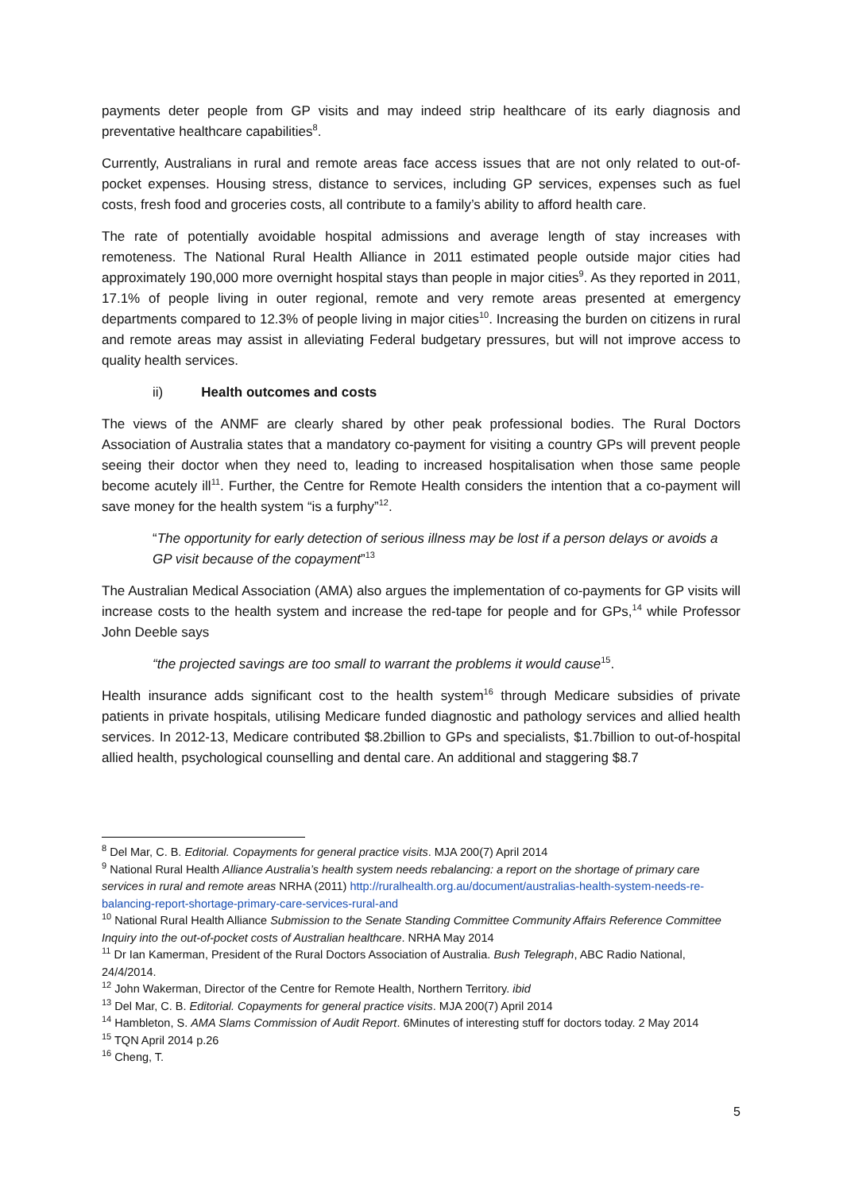payments deter people from GP visits and may indeed strip healthcare of its early diagnosis and preventative healthcare capabilities<sup>8</sup>.
Currently, Australians in rural and remote areas face access issues that are not only related to out-of-pocket expenses. Housing stress, distance to services, including GP services, expenses such as fuel costs, fresh food and groceries costs, all contribute to a family’s ability to afford health care.
The rate of potentially avoidable hospital admissions and average length of stay increases with remoteness. The National Rural Health Alliance in 2011 estimated people outside major cities had approximately 190,000 more overnight hospital stays than people in major cities<sup>9</sup>. As they reported in 2011, 17.1% of people living in outer regional, remote and very remote areas presented at emergency departments compared to 12.3% of people living in major cities<sup>10</sup>. Increasing the burden on citizens in rural and remote areas may assist in alleviating Federal budgetary pressures, but will not improve access to quality health services.
ii) Health outcomes and costs
The views of the ANMF are clearly shared by other peak professional bodies. The Rural Doctors Association of Australia states that a mandatory co-payment for visiting a country GPs will prevent people seeing their doctor when they need to, leading to increased hospitalisation when those same people become acutely ill<sup>11</sup>. Further, the Centre for Remote Health considers the intention that a co-payment will save money for the health system “is a furphy”<sup>12</sup>.
“The opportunity for early detection of serious illness may be lost if a person delays or avoids a GP visit because of the copayment”<sup>13</sup>
The Australian Medical Association (AMA) also argues the implementation of co-payments for GP visits will increase costs to the health system and increase the red-tape for people and for GPs,<sup>14</sup> while Professor John Deeble says
“the projected savings are too small to warrant the problems it would cause<sup>15</sup>.
Health insurance adds significant cost to the health system<sup>16</sup> through Medicare subsidies of private patients in private hospitals, utilising Medicare funded diagnostic and pathology services and allied health services. In 2012-13, Medicare contributed $8.2billion to GPs and specialists, $1.7billion to out-of-hospital allied health, psychological counselling and dental care. An additional and staggering $8.7
<sup>8</sup> Del Mar, C. B. Editorial. Copayments for general practice visits. MJA 200(7) April 2014
<sup>9</sup> National Rural Health Alliance Australia’s health system needs rebalancing: a report on the shortage of primary care services in rural and remote areas NRHA (2011) http://ruralhealth.org.au/document/australias-health-system-needs-re-balancing-report-shortage-primary-care-services-rural-and
<sup>10</sup> National Rural Health Alliance Submission to the Senate Standing Committee Community Affairs Reference Committee Inquiry into the out-of-pocket costs of Australian healthcare. NRHA May 2014
<sup>11</sup> Dr Ian Kamerman, President of the Rural Doctors Association of Australia. Bush Telegraph, ABC Radio National, 24/4/2014.
<sup>12</sup> John Wakerman, Director of the Centre for Remote Health, Northern Territory. ibid
<sup>13</sup> Del Mar, C. B. Editorial. Copayments for general practice visits. MJA 200(7) April 2014
<sup>14</sup> Hambleton, S. AMA Slams Commission of Audit Report. 6Minutes of interesting stuff for doctors today. 2 May 2014
<sup>15</sup> TQN April 2014 p.26
<sup>16</sup> Cheng, T.
5